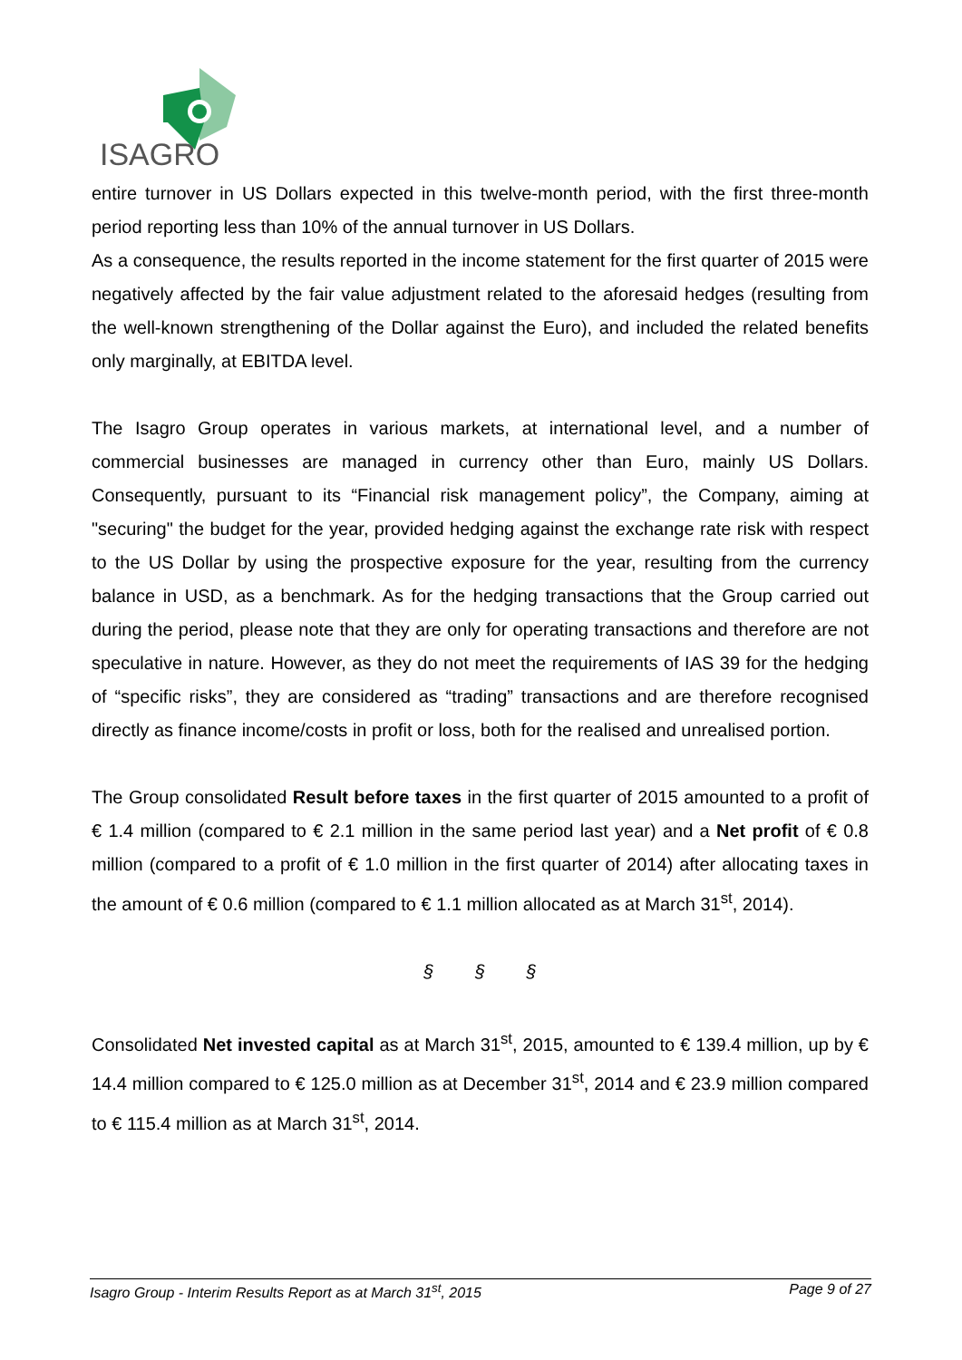ISAGRO
entire turnover in US Dollars expected in this twelve-month period, with the first three-month period reporting less than 10% of the annual turnover in US Dollars.
As a consequence, the results reported in the income statement for the first quarter of 2015 were negatively affected by the fair value adjustment related to the aforesaid hedges (resulting from the well-known strengthening of the Dollar against the Euro), and included the related benefits only marginally, at EBITDA level.
The Isagro Group operates in various markets, at international level, and a number of commercial businesses are managed in currency other than Euro, mainly US Dollars. Consequently, pursuant to its “Financial risk management policy”, the Company, aiming at "securing" the budget for the year, provided hedging against the exchange rate risk with respect to the US Dollar by using the prospective exposure for the year, resulting from the currency balance in USD, as a benchmark. As for the hedging transactions that the Group carried out during the period, please note that they are only for operating transactions and therefore are not speculative in nature. However, as they do not meet the requirements of IAS 39 for the hedging of “specific risks”, they are considered as “trading” transactions and are therefore recognised directly as finance income/costs in profit or loss, both for the realised and unrealised portion.
The Group consolidated Result before taxes in the first quarter of 2015 amounted to a profit of € 1.4 million (compared to € 2.1 million in the same period last year) and a Net profit of € 0.8 million (compared to a profit of € 1.0 million in the first quarter of 2014) after allocating taxes in the amount of € 0.6 million (compared to € 1.1 million allocated as at March 31<sup>st</sup>, 2014).
§ § §
Consolidated Net invested capital as at March 31<sup>st</sup>, 2015, amounted to € 139.4 million, up by € 14.4 million compared to € 125.0 million as at December 31<sup>st</sup>, 2014 and € 23.9 million compared to € 115.4 million as at March 31<sup>st</sup>, 2014.
Isagro Group - Interim Results Report as at March 31<sup>st</sup>, 2015 Page 9 of 27